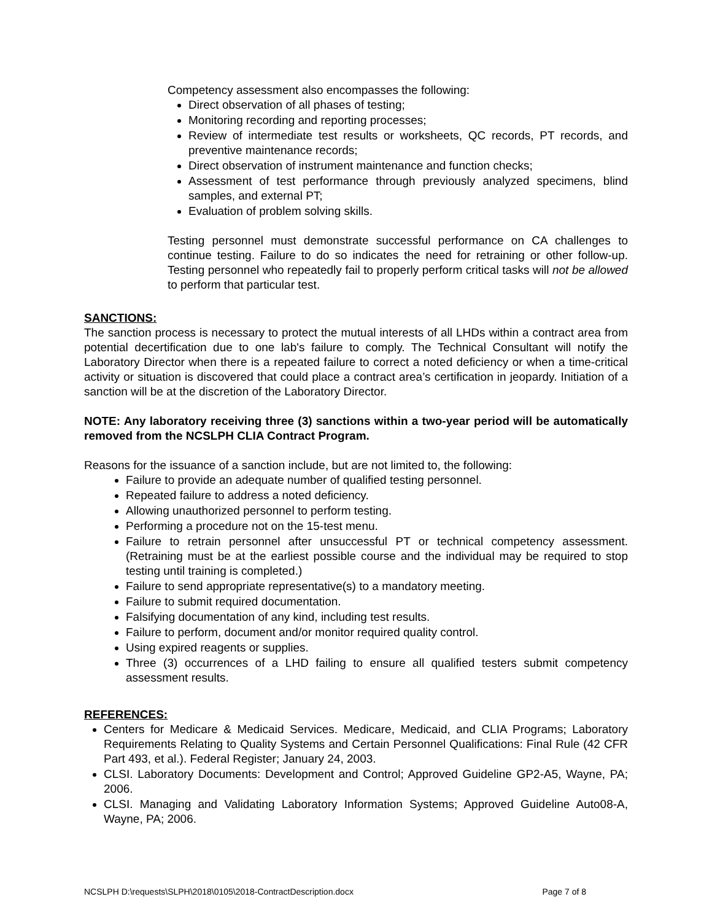Competency assessment also encompasses the following:
Direct observation of all phases of testing;
Monitoring recording and reporting processes;
Review of intermediate test results or worksheets, QC records, PT records, and preventive maintenance records;
Direct observation of instrument maintenance and function checks;
Assessment of test performance through previously analyzed specimens, blind samples, and external PT;
Evaluation of problem solving skills.
Testing personnel must demonstrate successful performance on CA challenges to continue testing. Failure to do so indicates the need for retraining or other follow-up. Testing personnel who repeatedly fail to properly perform critical tasks will not be allowed to perform that particular test.
SANCTIONS:
The sanction process is necessary to protect the mutual interests of all LHDs within a contract area from potential decertification due to one lab's failure to comply. The Technical Consultant will notify the Laboratory Director when there is a repeated failure to correct a noted deficiency or when a time-critical activity or situation is discovered that could place a contract area’s certification in jeopardy. Initiation of a sanction will be at the discretion of the Laboratory Director.
NOTE: Any laboratory receiving three (3) sanctions within a two-year period will be automatically removed from the NCSLPH CLIA Contract Program.
Reasons for the issuance of a sanction include, but are not limited to, the following:
Failure to provide an adequate number of qualified testing personnel.
Repeated failure to address a noted deficiency.
Allowing unauthorized personnel to perform testing.
Performing a procedure not on the 15-test menu.
Failure to retrain personnel after unsuccessful PT or technical competency assessment. (Retraining must be at the earliest possible course and the individual may be required to stop testing until training is completed.)
Failure to send appropriate representative(s) to a mandatory meeting.
Failure to submit required documentation.
Falsifying documentation of any kind, including test results.
Failure to perform, document and/or monitor required quality control.
Using expired reagents or supplies.
Three (3) occurrences of a LHD failing to ensure all qualified testers submit competency assessment results.
REFERENCES:
Centers for Medicare & Medicaid Services. Medicare, Medicaid, and CLIA Programs; Laboratory Requirements Relating to Quality Systems and Certain Personnel Qualifications: Final Rule (42 CFR Part 493, et al.). Federal Register; January 24, 2003.
CLSI. Laboratory Documents: Development and Control; Approved Guideline GP2-A5, Wayne, PA; 2006.
CLSI. Managing and Validating Laboratory Information Systems; Approved Guideline Auto08-A, Wayne, PA; 2006.
NCSLPH D:\requests\SLPH\2018\0105\2018-ContractDescription.docx Page 7 of 8